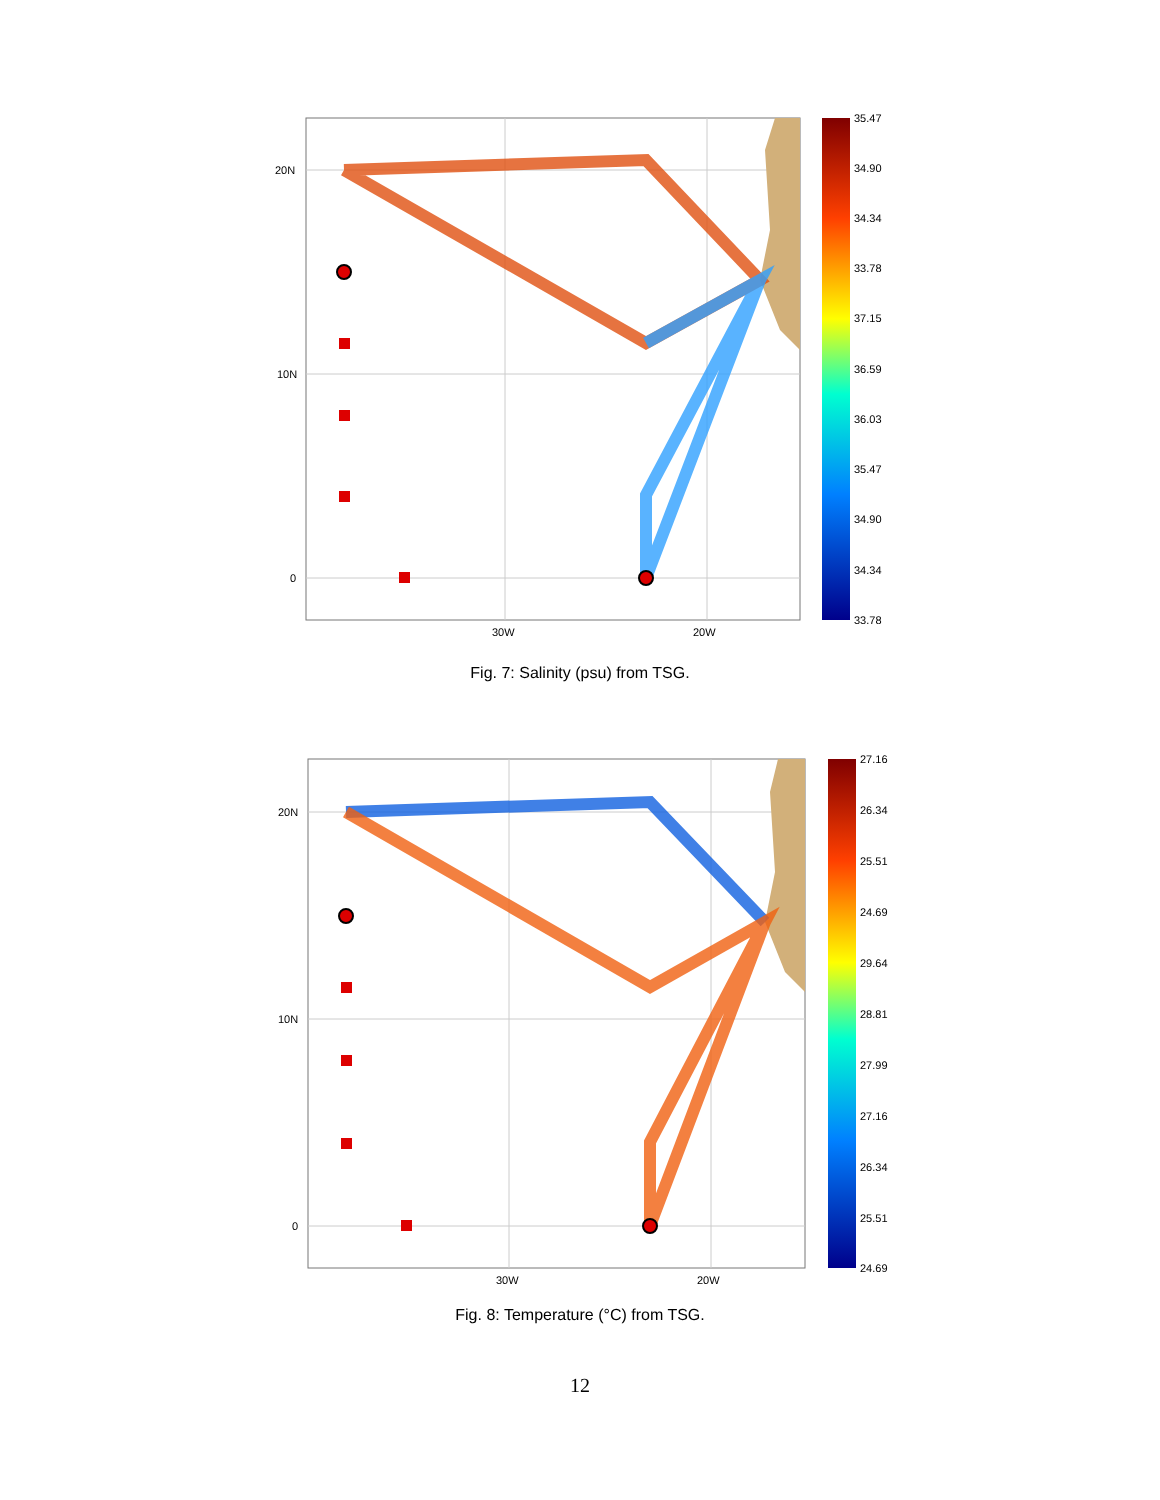20N
10N
0
30W
20W
35.47
34.90
34.34
33.78
37.15
36.59
36.03
35.47
34.90
34.34
33.78
Fig. 7: Salinity (psu) from TSG.
20N
10N
0
30W
20W
27.16
26.34
25.51
24.69
29.64
28.81
27.99
27.16
26.34
25.51
24.69
Fig. 8: Temperature (°C) from TSG.
12